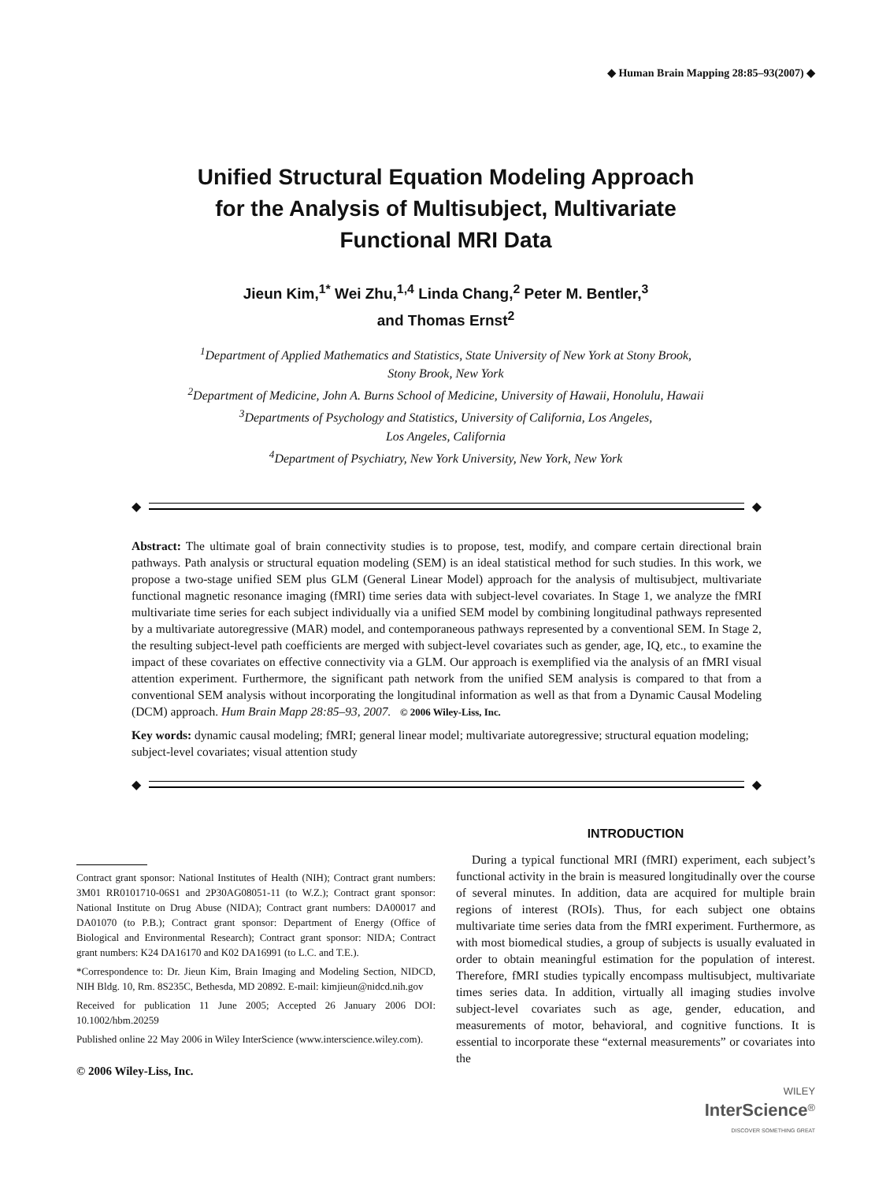◆ Human Brain Mapping 28:85–93(2007) ◆
Unified Structural Equation Modeling Approach
for the Analysis of Multisubject, Multivariate
Functional MRI Data
Jieun Kim,<sup>1*</sup> Wei Zhu,<sup>1,4</sup> Linda Chang,<sup>2</sup> Peter M. Bentler,<sup>3</sup>
and Thomas Ernst<sup>2</sup>
<sup>1</sup> Department of Applied Mathematics and Statistics, State University of New York at Stony Brook,
Stony Brook, New York
<sup>2</sup> Department of Medicine, John A. Burns School of Medicine, University of Hawaii, Honolulu, Hawaii
<sup>3</sup> Departments of Psychology and Statistics, University of California, Los Angeles,
Los Angeles, California
<sup>4</sup> Department of Psychiatry, New York University, New York, New York
◆
◆
Abstract: The ultimate goal of brain connectivity studies is to propose, test, modify, and compare certain directional brain pathways. Path analysis or structural equation modeling (SEM) is an ideal statistical method for such studies. In this work, we propose a two-stage unified SEM plus GLM (General Linear Model) approach for the analysis of multisubject, multivariate functional magnetic resonance imaging (fMRI) time series data with subject-level covariates. In Stage 1, we analyze the fMRI multivariate time series for each subject individually via a unified SEM model by combining longitudinal pathways represented by a multivariate autoregressive (MAR) model, and contemporaneous pathways represented by a conventional SEM. In Stage 2, the resulting subject-level path coefficients are merged with subject-level covariates such as gender, age, IQ, etc., to examine the impact of these covariates on effective connectivity via a GLM. Our approach is exemplified via the analysis of an fMRI visual attention experiment. Furthermore, the significant path network from the unified SEM analysis is compared to that from a conventional SEM analysis without incorporating the longitudinal information as well as that from a Dynamic Causal Modeling (DCM) approach. Hum Brain Mapp 28:85–93, 2007. © 2006 Wiley-Liss, Inc.
Key words: dynamic causal modeling; fMRI; general linear model; multivariate autoregressive; structural equation modeling; subject-level covariates; visual attention study
◆
◆
Contract grant sponsor: National Institutes of Health (NIH); Contract grant numbers: 3M01 RR0101710-06S1 and 2P30AG08051-11 (to W.Z.); Contract grant sponsor: National Institute on Drug Abuse (NIDA); Contract grant numbers: DA00017 and DA01070 (to P.B.); Contract grant sponsor: Department of Energy (Office of Biological and Environmental Research); Contract grant sponsor: NIDA; Contract grant numbers: K24 DA16170 and K02 DA16991 (to L.C. and T.E.).
*Correspondence to: Dr. Jieun Kim, Brain Imaging and Modeling Section, NIDCD, NIH Bldg. 10, Rm. 8S235C, Bethesda, MD 20892. E-mail: kimjieun@nidcd.nih.gov
Received for publication 11 June 2005; Accepted 26 January 2006 DOI: 10.1002/hbm.20259
Published online 22 May 2006 in Wiley InterScience (www.interscience.wiley.com).
© 2006 Wiley-Liss, Inc.
INTRODUCTION
During a typical functional MRI (fMRI) experiment, each subject’s functional activity in the brain is measured longitudinally over the course of several minutes. In addition, data are acquired for multiple brain regions of interest (ROIs). Thus, for each subject one obtains multivariate time series data from the fMRI experiment. Furthermore, as with most biomedical studies, a group of subjects is usually evaluated in order to obtain meaningful estimation for the population of interest. Therefore, fMRI studies typically encompass multisubject, multivariate times series data. In addition, virtually all imaging studies involve subject-level covariates such as age, gender, education, and measurements of motor, behavioral, and cognitive functions. It is essential to incorporate these “external measurements” or covariates into the
WILEY
InterScience<sup>®</sup>
DISCOVER SOMETHING GREAT